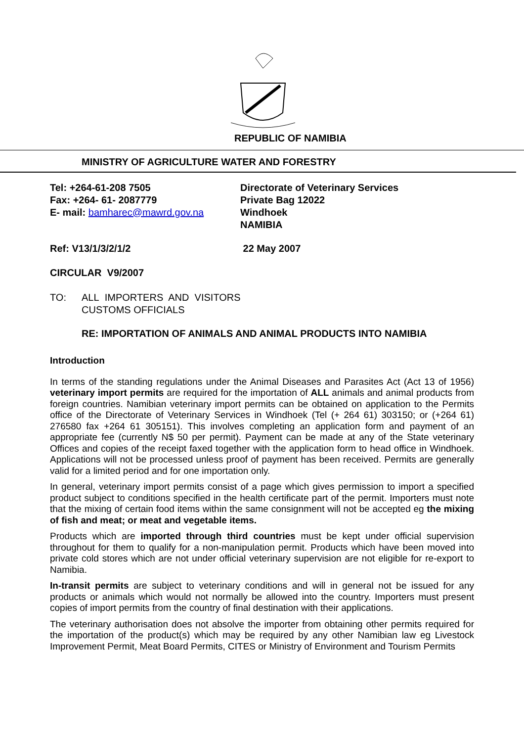REPUBLIC OF NAMIBIA
MINISTRY OF AGRICULTURE WATER AND FORESTRY
Tel: +264-61-208 7505
Fax: +264- 61- 2087779
E- mail: bamharec@mawrd.gov.na
Directorate of Veterinary Services
Private Bag 12022
Windhoek
NAMIBIA
Ref: V13/1/3/2/1/2 22 May 2007
CIRCULAR V9/2007
TO: ALL IMPORTERS AND VISITORS
CUSTOMS OFFICIALS
RE: IMPORTATION OF ANIMALS AND ANIMAL PRODUCTS INTO NAMIBIA
Introduction
In terms of the standing regulations under the Animal Diseases and Parasites Act (Act 13 of 1956) veterinary import permits are required for the importation of ALL animals and animal products from foreign countries. Namibian veterinary import permits can be obtained on application to the Permits office of the Directorate of Veterinary Services in Windhoek (Tel (+ 264 61) 303150; or (+264 61) 276580 fax +264 61 305151). This involves completing an application form and payment of an appropriate fee (currently N$ 50 per permit). Payment can be made at any of the State veterinary Offices and copies of the receipt faxed together with the application form to head office in Windhoek. Applications will not be processed unless proof of payment has been received. Permits are generally valid for a limited period and for one importation only.
In general, veterinary import permits consist of a page which gives permission to import a specified product subject to conditions specified in the health certificate part of the permit. Importers must note that the mixing of certain food items within the same consignment will not be accepted eg the mixing of fish and meat; or meat and vegetable items.
Products which are imported through third countries must be kept under official supervision throughout for them to qualify for a non-manipulation permit. Products which have been moved into private cold stores which are not under official veterinary supervision are not eligible for re-export to Namibia.
In-transit permits are subject to veterinary conditions and will in general not be issued for any products or animals which would not normally be allowed into the country. Importers must present copies of import permits from the country of final destination with their applications.
The veterinary authorisation does not absolve the importer from obtaining other permits required for the importation of the product(s) which may be required by any other Namibian law eg Livestock Improvement Permit, Meat Board Permits, CITES or Ministry of Environment and Tourism Permits